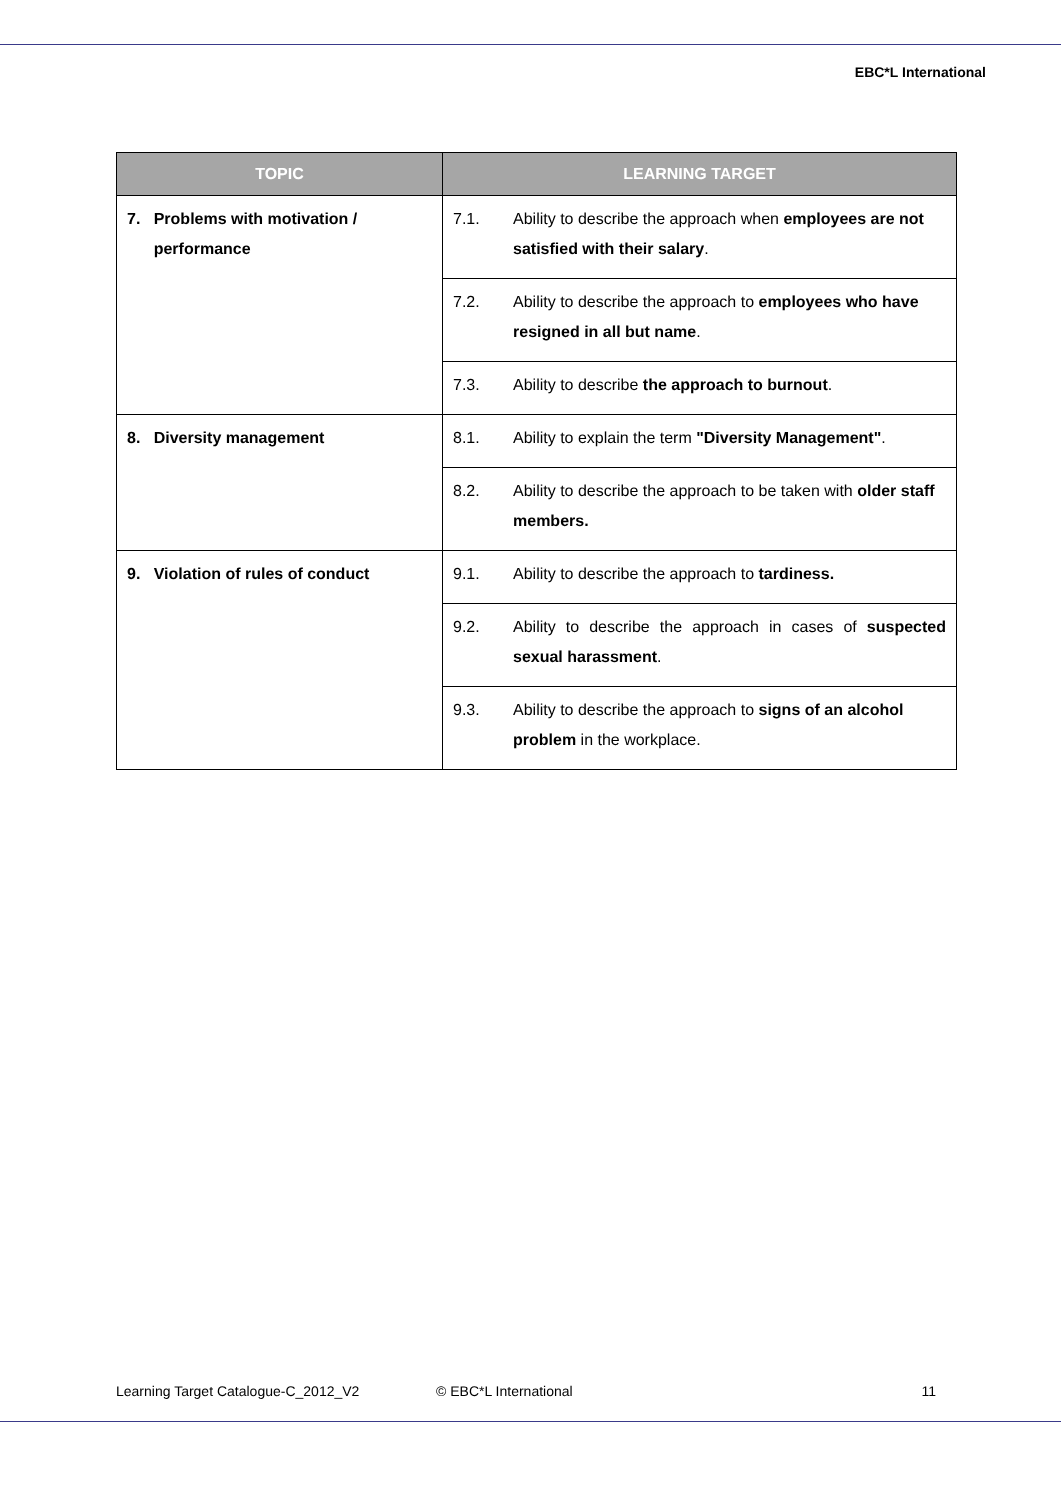EBC*L International
| TOPIC | LEARNING TARGET | |
| --- | --- | --- |
| 7. Problems with motivation / performance | 7.1. | Ability to describe the approach when employees are not satisfied with their salary . |
| | 7.2. | Ability to describe the approach to employees who have resigned in all but name . |
| | 7.3. | Ability to describe the approach to burnout . |
| 8. Diversity management | 8.1. | Ability to explain the term "Diversity Management" . |
| | 8.2. | Ability to describe the approach to be taken with older staff members. |
| 9. Violation of rules of conduct | 9.1. | Ability to describe the approach to tardiness. |
| | 9.2. | Ability to describe the approach in cases of suspected sexual harassment . |
| | 9.3. | Ability to describe the approach to signs of an alcohol problem in the workplace. |
Learning Target Catalogue-C_2012_V2 © EBC*L International 11